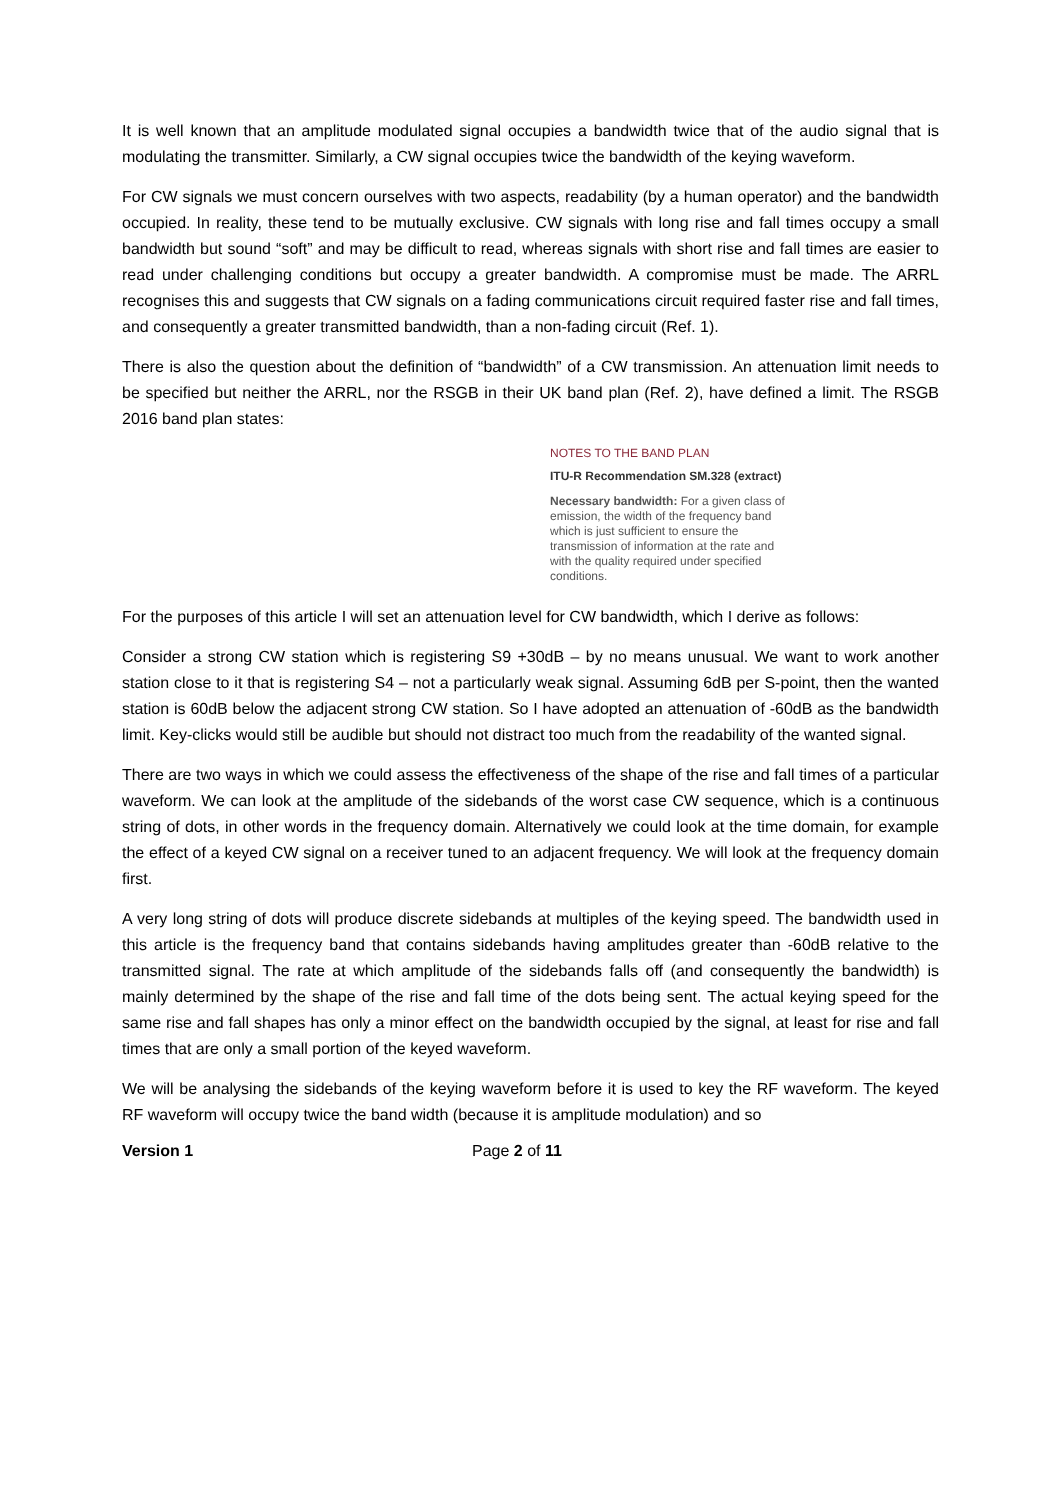It is well known that an amplitude modulated signal occupies a bandwidth twice that of the audio signal that is modulating the transmitter. Similarly, a CW signal occupies twice the bandwidth of the keying waveform.
For CW signals we must concern ourselves with two aspects, readability (by a human operator) and the bandwidth occupied. In reality, these tend to be mutually exclusive. CW signals with long rise and fall times occupy a small bandwidth but sound “soft” and may be difficult to read, whereas signals with short rise and fall times are easier to read under challenging conditions but occupy a greater bandwidth. A compromise must be made. The ARRL recognises this and suggests that CW signals on a fading communications circuit required faster rise and fall times, and consequently a greater transmitted bandwidth, than a non-fading circuit (Ref. 1).
There is also the question about the definition of “bandwidth” of a CW transmission. An attenuation limit needs to be specified but neither the ARRL, nor the RSGB in their UK band plan (Ref. 2), have defined a limit. The RSGB 2016 band plan states:
NOTES TO THE BAND PLAN
ITU-R Recommendation SM.328 (extract)
Necessary bandwidth: For a given class of emission, the width of the frequency band which is just sufficient to ensure the transmission of information at the rate and with the quality required under specified conditions.
For the purposes of this article I will set an attenuation level for CW bandwidth, which I derive as follows:
Consider a strong CW station which is registering S9 +30dB – by no means unusual. We want to work another station close to it that is registering S4 – not a particularly weak signal. Assuming 6dB per S-point, then the wanted station is 60dB below the adjacent strong CW station. So I have adopted an attenuation of -60dB as the bandwidth limit. Key-clicks would still be audible but should not distract too much from the readability of the wanted signal.
There are two ways in which we could assess the effectiveness of the shape of the rise and fall times of a particular waveform. We can look at the amplitude of the sidebands of the worst case CW sequence, which is a continuous string of dots, in other words in the frequency domain. Alternatively we could look at the time domain, for example the effect of a keyed CW signal on a receiver tuned to an adjacent frequency. We will look at the frequency domain first.
A very long string of dots will produce discrete sidebands at multiples of the keying speed. The bandwidth used in this article is the frequency band that contains sidebands having amplitudes greater than -60dB relative to the transmitted signal. The rate at which amplitude of the sidebands falls off (and consequently the bandwidth) is mainly determined by the shape of the rise and fall time of the dots being sent. The actual keying speed for the same rise and fall shapes has only a minor effect on the bandwidth occupied by the signal, at least for rise and fall times that are only a small portion of the keyed waveform.
We will be analysing the sidebands of the keying waveform before it is used to key the RF waveform. The keyed RF waveform will occupy twice the band width (because it is amplitude modulation) and so
Version 1 Page 2 of 11